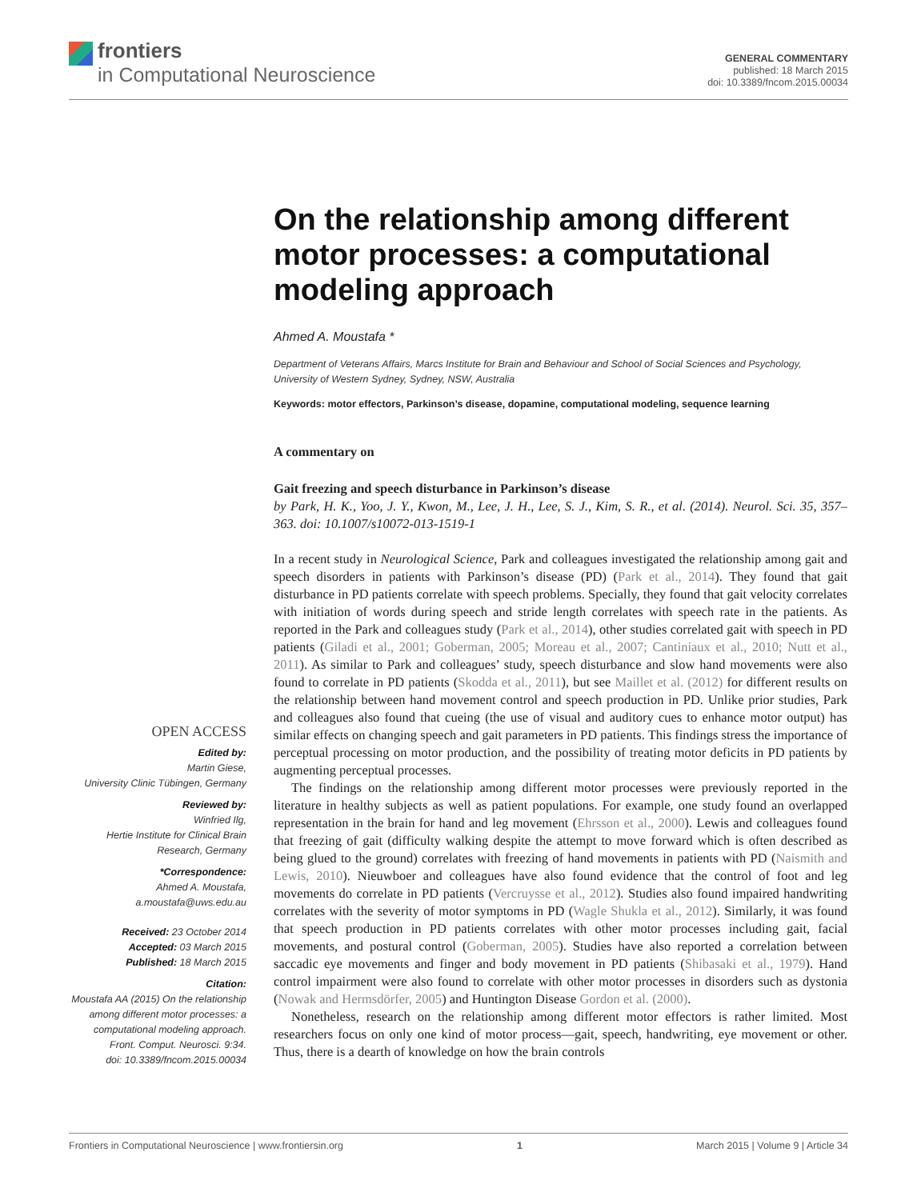frontiers
in Computational Neuroscience
GENERAL COMMENTARY
published: 18 March 2015
doi: 10.3389/fncom.2015.00034
On the relationship among different motor processes: a computational modeling approach
Ahmed A. Moustafa *
Department of Veterans Affairs, Marcs Institute for Brain and Behaviour and School of Social Sciences and Psychology, University of Western Sydney, Sydney, NSW, Australia
Keywords: motor effectors, Parkinson’s disease, dopamine, computational modeling, sequence learning
A commentary on
Gait freezing and speech disturbance in Parkinson’s disease
by Park, H. K., Yoo, J. Y., Kwon, M., Lee, J. H., Lee, S. J., Kim, S. R., et al. (2014). Neurol. Sci. 35, 357–363. doi: 10.1007/s10072-013-1519-1
In a recent study in Neurological Science, Park and colleagues investigated the relationship among gait and speech disorders in patients with Parkinson’s disease (PD) (Park et al., 2014). They found that gait disturbance in PD patients correlate with speech problems. Specially, they found that gait velocity correlates with initiation of words during speech and stride length correlates with speech rate in the patients. As reported in the Park and colleagues study (Park et al., 2014), other studies correlated gait with speech in PD patients (Giladi et al., 2001; Goberman, 2005; Moreau et al., 2007; Cantiniaux et al., 2010; Nutt et al., 2011). As similar to Park and colleagues’ study, speech disturbance and slow hand movements were also found to correlate in PD patients (Skodda et al., 2011), but see Maillet et al. (2012) for different results on the relationship between hand movement control and speech production in PD. Unlike prior studies, Park and colleagues also found that cueing (the use of visual and auditory cues to enhance motor output) has similar effects on changing speech and gait parameters in PD patients. This findings stress the importance of perceptual processing on motor production, and the possibility of treating motor deficits in PD patients by augmenting perceptual processes.
The findings on the relationship among different motor processes were previously reported in the literature in healthy subjects as well as patient populations. For example, one study found an overlapped representation in the brain for hand and leg movement (Ehrsson et al., 2000). Lewis and colleagues found that freezing of gait (difficulty walking despite the attempt to move forward which is often described as being glued to the ground) correlates with freezing of hand movements in patients with PD (Naismith and Lewis, 2010). Nieuwboer and colleagues have also found evidence that the control of foot and leg movements do correlate in PD patients (Vercruysse et al., 2012). Studies also found impaired handwriting correlates with the severity of motor symptoms in PD (Wagle Shukla et al., 2012). Similarly, it was found that speech production in PD patients correlates with other motor processes including gait, facial movements, and postural control (Goberman, 2005). Studies have also reported a correlation between saccadic eye movements and finger and body movement in PD patients (Shibasaki et al., 1979). Hand control impairment were also found to correlate with other motor processes in disorders such as dystonia (Nowak and Hermsdörfer, 2005) and Huntington Disease Gordon et al. (2000).
Nonetheless, research on the relationship among different motor effectors is rather limited. Most researchers focus on only one kind of motor process—gait, speech, handwriting, eye movement or other. Thus, there is a dearth of knowledge on how the brain controls
OPEN ACCESS
Edited by:
Martin Giese,
University Clinic Tübingen, Germany
Reviewed by:
Winfried Ilg,
Hertie Institute for Clinical Brain Research, Germany
*Correspondence:
Ahmed A. Moustafa,
a.moustafa@uws.edu.au
Received: 23 October 2014
Accepted: 03 March 2015
Published: 18 March 2015
Citation:
Moustafa AA (2015) On the relationship among different motor processes: a computational modeling approach.
Front. Comput. Neurosci. 9:34.
doi: 10.3389/fncom.2015.00034
Frontiers in Computational Neuroscience | www.frontiersin.org 1 March 2015 | Volume 9 | Article 34